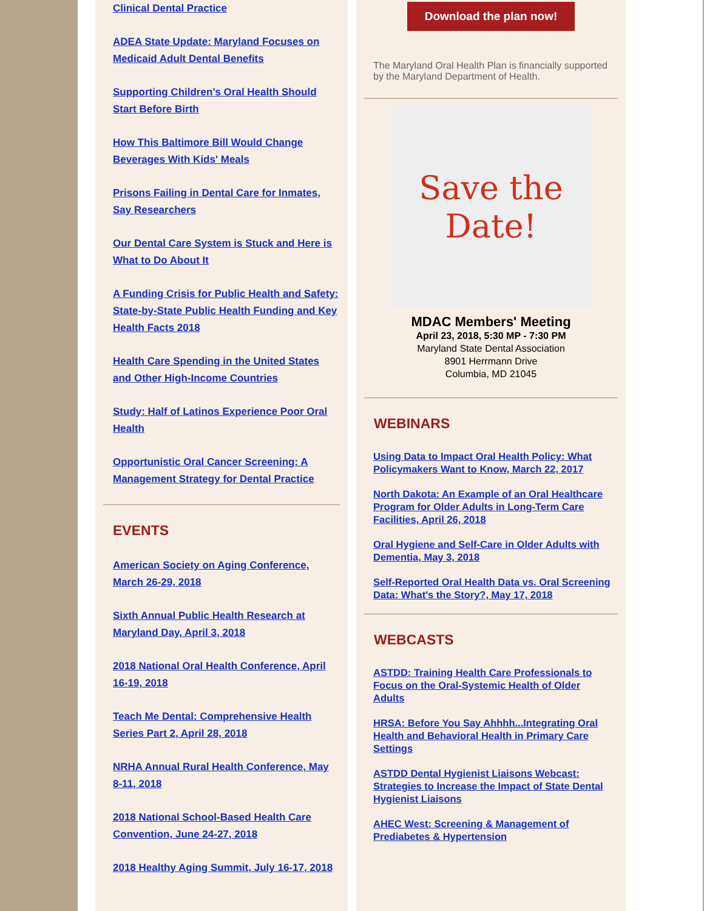Clinical Dental Practice
ADEA State Update: Maryland Focuses on Medicaid Adult Dental Benefits
Supporting Children’s Oral Health Should Start Before Birth
How This Baltimore Bill Would Change Beverages With Kids' Meals
Prisons Failing in Dental Care for Inmates, Say Researchers
Our Dental Care System is Stuck and Here is What to Do About It
A Funding Crisis for Public Health and Safety: State-by-State Public Health Funding and Key Health Facts 2018
Health Care Spending in the United States and Other High-Income Countries
Study: Half of Latinos Experience Poor Oral Health
Opportunistic Oral Cancer Screening: A Management Strategy for Dental Practice
EVENTS
American Society on Aging Conference, March 26-29, 2018
Sixth Annual Public Health Research at Maryland Day, April 3, 2018
2018 National Oral Health Conference, April 16-19, 2018
Teach Me Dental: Comprehensive Health Series Part 2, April 28, 2018
NRHA Annual Rural Health Conference, May 8-11, 2018
2018 National School-Based Health Care Convention, June 24-27, 2018
2018 Healthy Aging Summit, July 16-17, 2018
Download the plan now!
The Maryland Oral Health Plan is financially supported by the Maryland Department of Health.
Save the
Date!
MDAC Members' Meeting
April 23, 2018, 5:30 MP - 7:30 PM
Maryland State Dental Association
8901 Herrmann Drive
Columbia, MD 21045
WEBINARS
Using Data to Impact Oral Health Policy: What Policymakers Want to Know, March 22, 2017
North Dakota: An Example of an Oral Healthcare Program for Older Adults in Long-Term Care Facilities, April 26, 2018
Oral Hygiene and Self-Care in Older Adults with Dementia, May 3, 2018
Self-Reported Oral Health Data vs. Oral Screening Data: What's the Story?, May 17, 2018
WEBCASTS
ASTDD: Training Health Care Professionals to Focus on the Oral-Systemic Health of Older Adults
HRSA: Before You Say Ahhhh...Integrating Oral Health and Behavioral Health in Primary Care Settings
ASTDD Dental Hygienist Liaisons Webcast: Strategies to Increase the Impact of State Dental Hygienist Liaisons
AHEC West: Screening & Management of Prediabetes & Hypertension